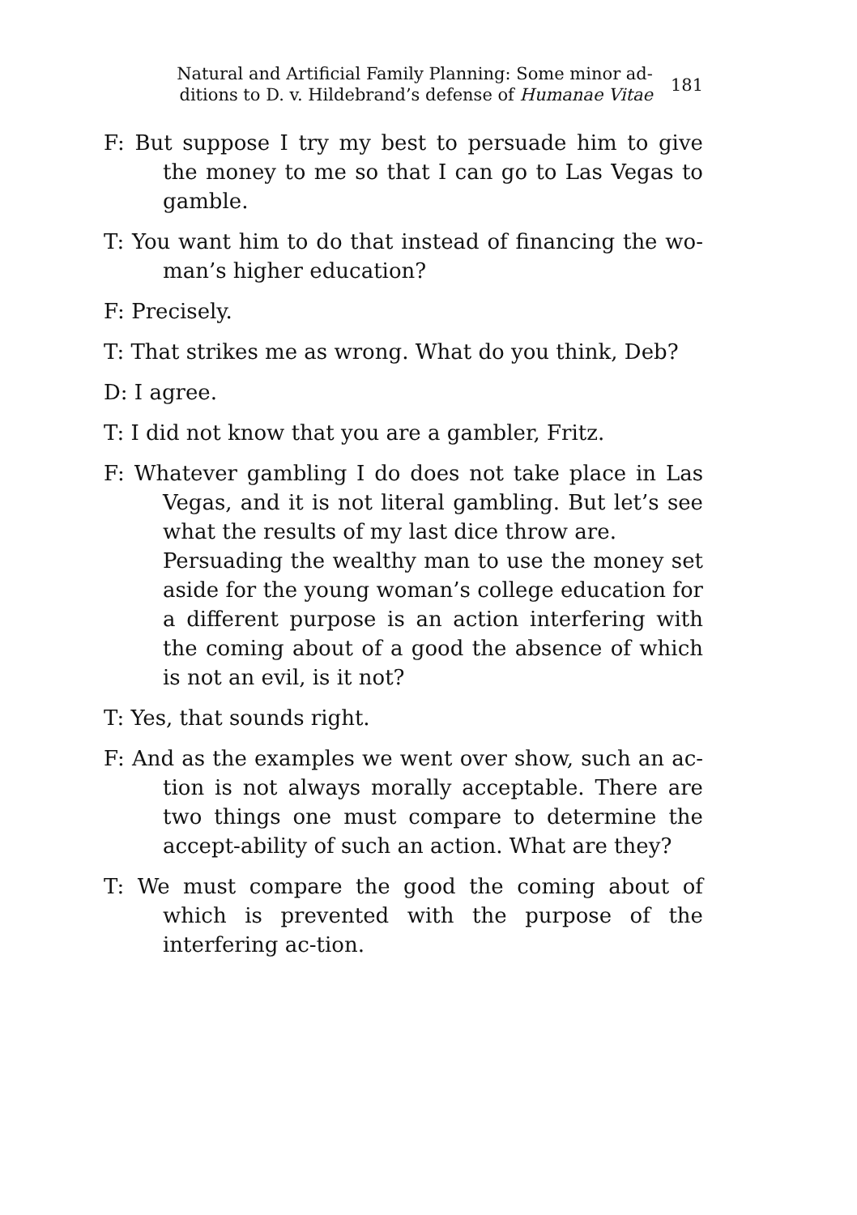Natural and Artificial Family Planning: Some minor ad-ditions to D. v. Hildebrand’s defense of Humanae Vitae
181
F: But suppose I try my best to persuade him to give the money to me so that I can go to Las Vegas to gamble.
T: You want him to do that instead of financing the wo-man’s higher education?
F: Precisely.
T: That strikes me as wrong. What do you think, Deb?
D: I agree.
T: I did not know that you are a gambler, Fritz.
F: Whatever gambling I do does not take place in Las Vegas, and it is not literal gambling. But let’s see what the results of my last dice throw are.
Persuading the wealthy man to use the money set aside for the young woman’s college education for a different purpose is an action interfering with the coming about of a good the absence of which is not an evil, is it not?
T: Yes, that sounds right.
F: And as the examples we went over show, such an ac-tion is not always morally acceptable. There are two things one must compare to determine the accept-ability of such an action. What are they?
T: We must compare the good the coming about of which is prevented with the purpose of the interfering ac-tion.